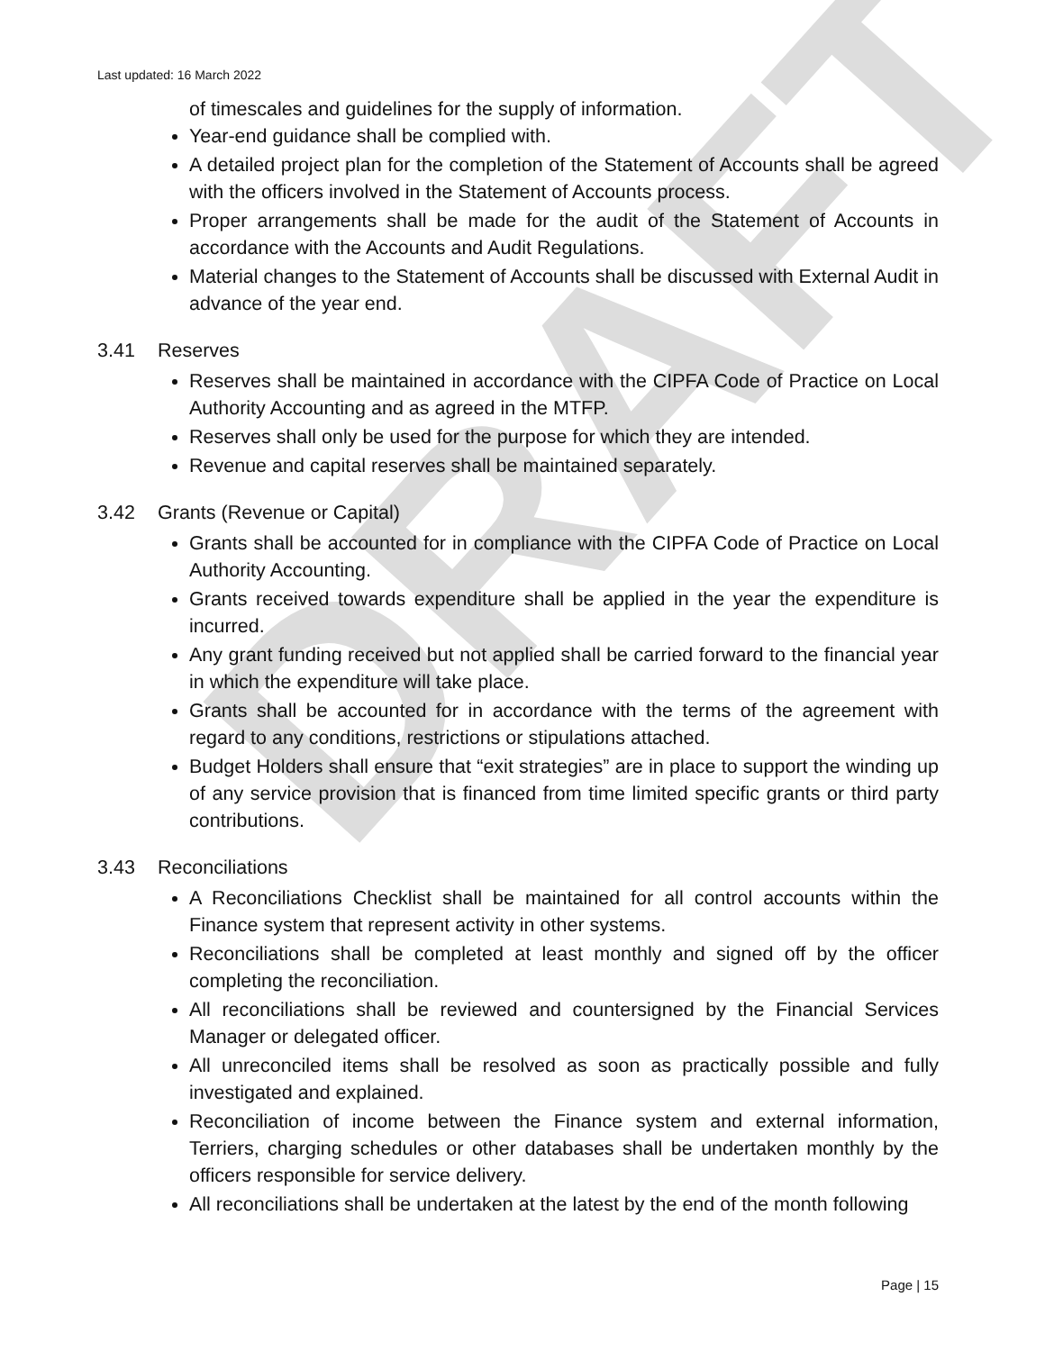DRAFT
Last updated: 16 March 2022
of timescales and guidelines for the supply of information.
Year-end guidance shall be complied with.
A detailed project plan for the completion of the Statement of Accounts shall be agreed with the officers involved in the Statement of Accounts process.
Proper arrangements shall be made for the audit of the Statement of Accounts in accordance with the Accounts and Audit Regulations.
Material changes to the Statement of Accounts shall be discussed with External Audit in advance of the year end.
3.41 Reserves
Reserves shall be maintained in accordance with the CIPFA Code of Practice on Local Authority Accounting and as agreed in the MTFP.
Reserves shall only be used for the purpose for which they are intended.
Revenue and capital reserves shall be maintained separately.
3.42 Grants (Revenue or Capital)
Grants shall be accounted for in compliance with the CIPFA Code of Practice on Local Authority Accounting.
Grants received towards expenditure shall be applied in the year the expenditure is incurred.
Any grant funding received but not applied shall be carried forward to the financial year in which the expenditure will take place.
Grants shall be accounted for in accordance with the terms of the agreement with regard to any conditions, restrictions or stipulations attached.
Budget Holders shall ensure that “exit strategies” are in place to support the winding up of any service provision that is financed from time limited specific grants or third party contributions.
3.43 Reconciliations
A Reconciliations Checklist shall be maintained for all control accounts within the Finance system that represent activity in other systems.
Reconciliations shall be completed at least monthly and signed off by the officer completing the reconciliation.
All reconciliations shall be reviewed and countersigned by the Financial Services Manager or delegated officer.
All unreconciled items shall be resolved as soon as practically possible and fully investigated and explained.
Reconciliation of income between the Finance system and external information, Terriers, charging schedules or other databases shall be undertaken monthly by the officers responsible for service delivery.
All reconciliations shall be undertaken at the latest by the end of the month following
Page | 15